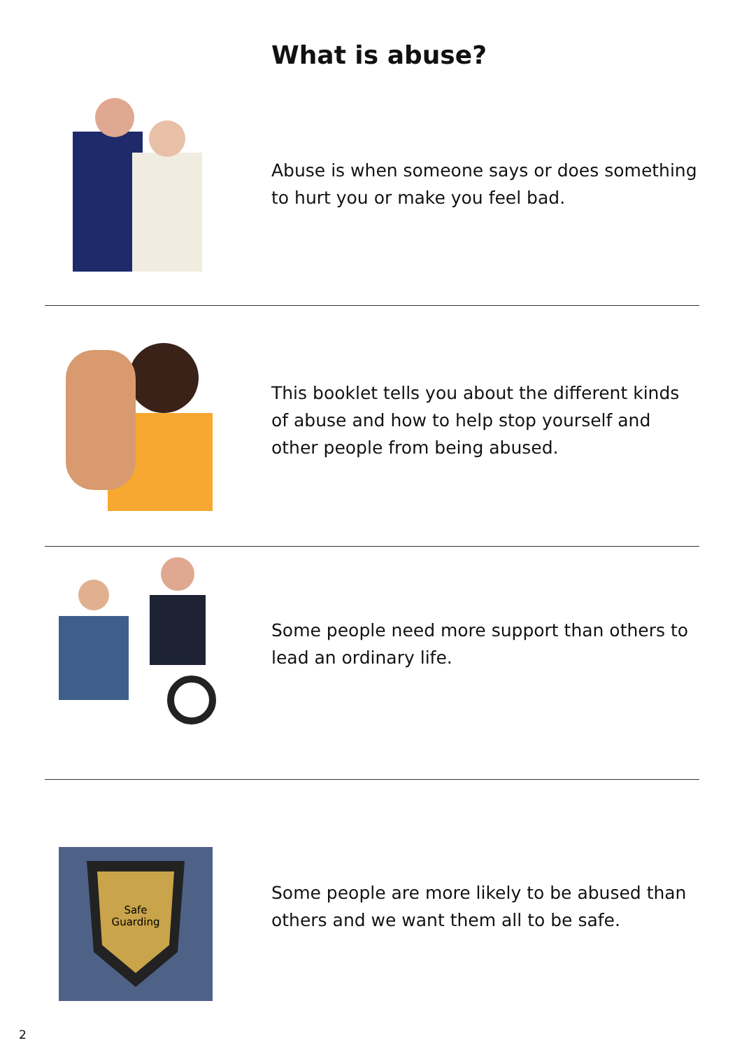What is abuse?
Abuse is when someone says or does something to hurt you or make you feel bad.
This booklet tells you about the different kinds of abuse and how to help stop yourself and other people from being abused.
Some people need more support than others to lead an ordinary life.
Safe
Guarding
Some people are more likely to be abused than others and we want them all to be safe.
2